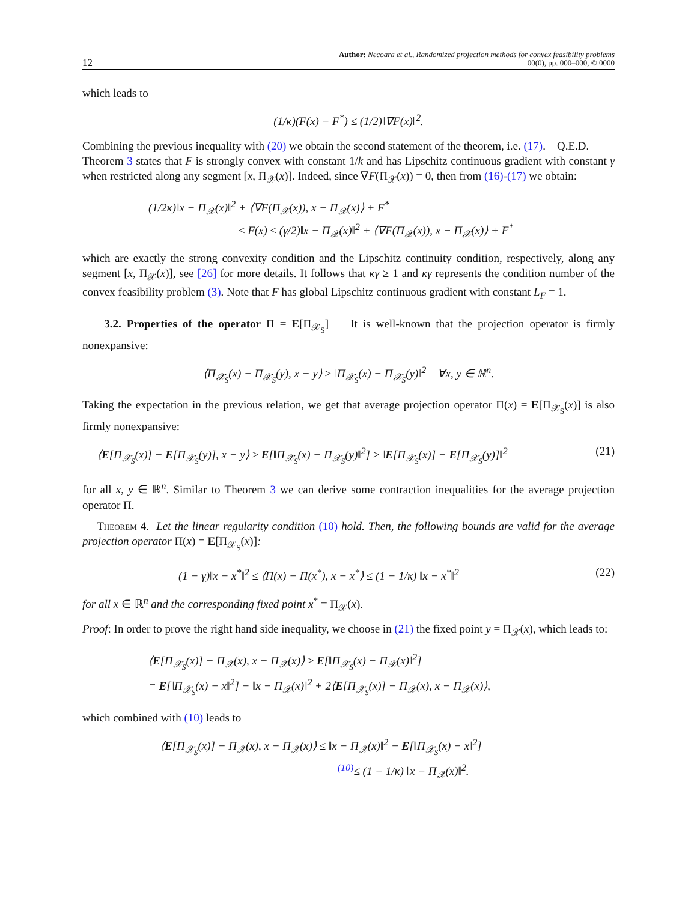12 Author: Necoara et al., Randomized projection methods for convex feasibility problems
00(0), pp. 000–000, © 0000
which leads to
(1/κ)(F(x) − F<sup>*</sup>) ≤ (1/2)‖∇F(x)‖<sup>2</sup>.
Combining the previous inequality with (20) we obtain the second statement of the theorem, i.e. (17). Q.E.D.
Theorem 3 states that F is strongly convex with constant 1/k and has Lipschitz continuous gradient with constant γ when restricted along any segment [x, Π<sub>𝒳</sub>(x)]. Indeed, since ∇F(Π<sub>𝒳</sub>(x)) = 0, then from (16)-(17) we obtain:
(1/2κ)‖x − Π<sub>𝒳</sub>(x)‖<sup>2</sup> + ⟨∇F(Π<sub>𝒳</sub>(x)), x − Π<sub>𝒳</sub>(x)⟩ + F<sup>*</sup>
≤ F(x) ≤ (γ/2)‖x − Π<sub>𝒳</sub>(x)‖<sup>2</sup> + ⟨∇F(Π<sub>𝒳</sub>(x)), x − Π<sub>𝒳</sub>(x)⟩ + F<sup>*</sup>
which are exactly the strong convexity condition and the Lipschitz continuity condition, respectively, along any segment [x, Π<sub>𝒳</sub>(x)], see [26] for more details. It follows that κγ ≥ 1 and κγ represents the condition number of the convex feasibility problem (3). Note that F has global Lipschitz continuous gradient with constant L<sub>F</sub> = 1.
3.2. Properties of the operator Π = E[Π<sub>𝒳<sub>S</sub></sub>] It is well-known that the projection operator is firmly nonexpansive:
⟨Π<sub>𝒳<sub>S</sub></sub>(x) − Π<sub>𝒳<sub>S</sub></sub>(y), x − y⟩ ≥ ‖Π<sub>𝒳<sub>S</sub></sub>(x) − Π<sub>𝒳<sub>S</sub></sub>(y)‖<sup>2</sup> ∀x, y ∈ ℝ<sup>n</sup>.
Taking the expectation in the previous relation, we get that average projection operator Π(x) = E[Π<sub>𝒳<sub>S</sub></sub>(x)] is also firmly nonexpansive:
⟨E[Π<sub>𝒳<sub>S</sub></sub>(x)] − E[Π<sub>𝒳<sub>S</sub></sub>(y)], x − y⟩ ≥ E[‖Π<sub>𝒳<sub>S</sub></sub>(x) − Π<sub>𝒳<sub>S</sub></sub>(y)‖<sup>2</sup>] ≥ ‖E[Π<sub>𝒳<sub>S</sub></sub>(x)] − E[Π<sub>𝒳<sub>S</sub></sub>(y)]‖<sup>2</sup> (21)
for all x, y ∈ ℝ<sup>n</sup>. Similar to Theorem 3 we can derive some contraction inequalities for the average projection operator Π.
Theorem 4. Let the linear regularity condition (10) hold. Then, the following bounds are valid for the average projection operator Π(x) = E[Π<sub>𝒳<sub>S</sub></sub>(x)]:
(1 − γ)‖x − x<sup>*</sup>‖<sup>2</sup> ≤ ⟨Π(x) − Π(x<sup>*</sup>), x − x<sup>*</sup>⟩ ≤ (1 − 1/κ) ‖x − x<sup>*</sup>‖<sup>2</sup> (22)
for all x ∈ ℝ<sup>n</sup> and the corresponding fixed point x<sup>*</sup> = Π<sub>𝒳</sub>(x).
Proof: In order to prove the right hand side inequality, we choose in (21) the fixed point y = Π<sub>𝒳</sub>(x), which leads to:
⟨E[Π<sub>𝒳<sub>S</sub></sub>(x)] − Π<sub>𝒳</sub>(x), x − Π<sub>𝒳</sub>(x)⟩ ≥ E[‖Π<sub>𝒳<sub>S</sub></sub>(x) − Π<sub>𝒳</sub>(x)‖<sup>2</sup>]
= E[‖Π<sub>𝒳<sub>S</sub></sub>(x) − x‖<sup>2</sup>] − ‖x − Π<sub>𝒳</sub>(x)‖<sup>2</sup> + 2⟨E[Π<sub>𝒳<sub>S</sub></sub>(x)] − Π<sub>𝒳</sub>(x), x − Π<sub>𝒳</sub>(x)⟩,
which combined with (10) leads to
⟨E[Π<sub>𝒳<sub>S</sub></sub>(x)] − Π<sub>𝒳</sub>(x), x − Π<sub>𝒳</sub>(x)⟩ ≤ ‖x − Π<sub>𝒳</sub>(x)‖<sup>2</sup> − E[‖Π<sub>𝒳<sub>S</sub></sub>(x) − x‖<sup>2</sup>]
<sup>(10)</sup>≤ (1 − 1/κ) ‖x − Π<sub>𝒳</sub>(x)‖<sup>2</sup>.